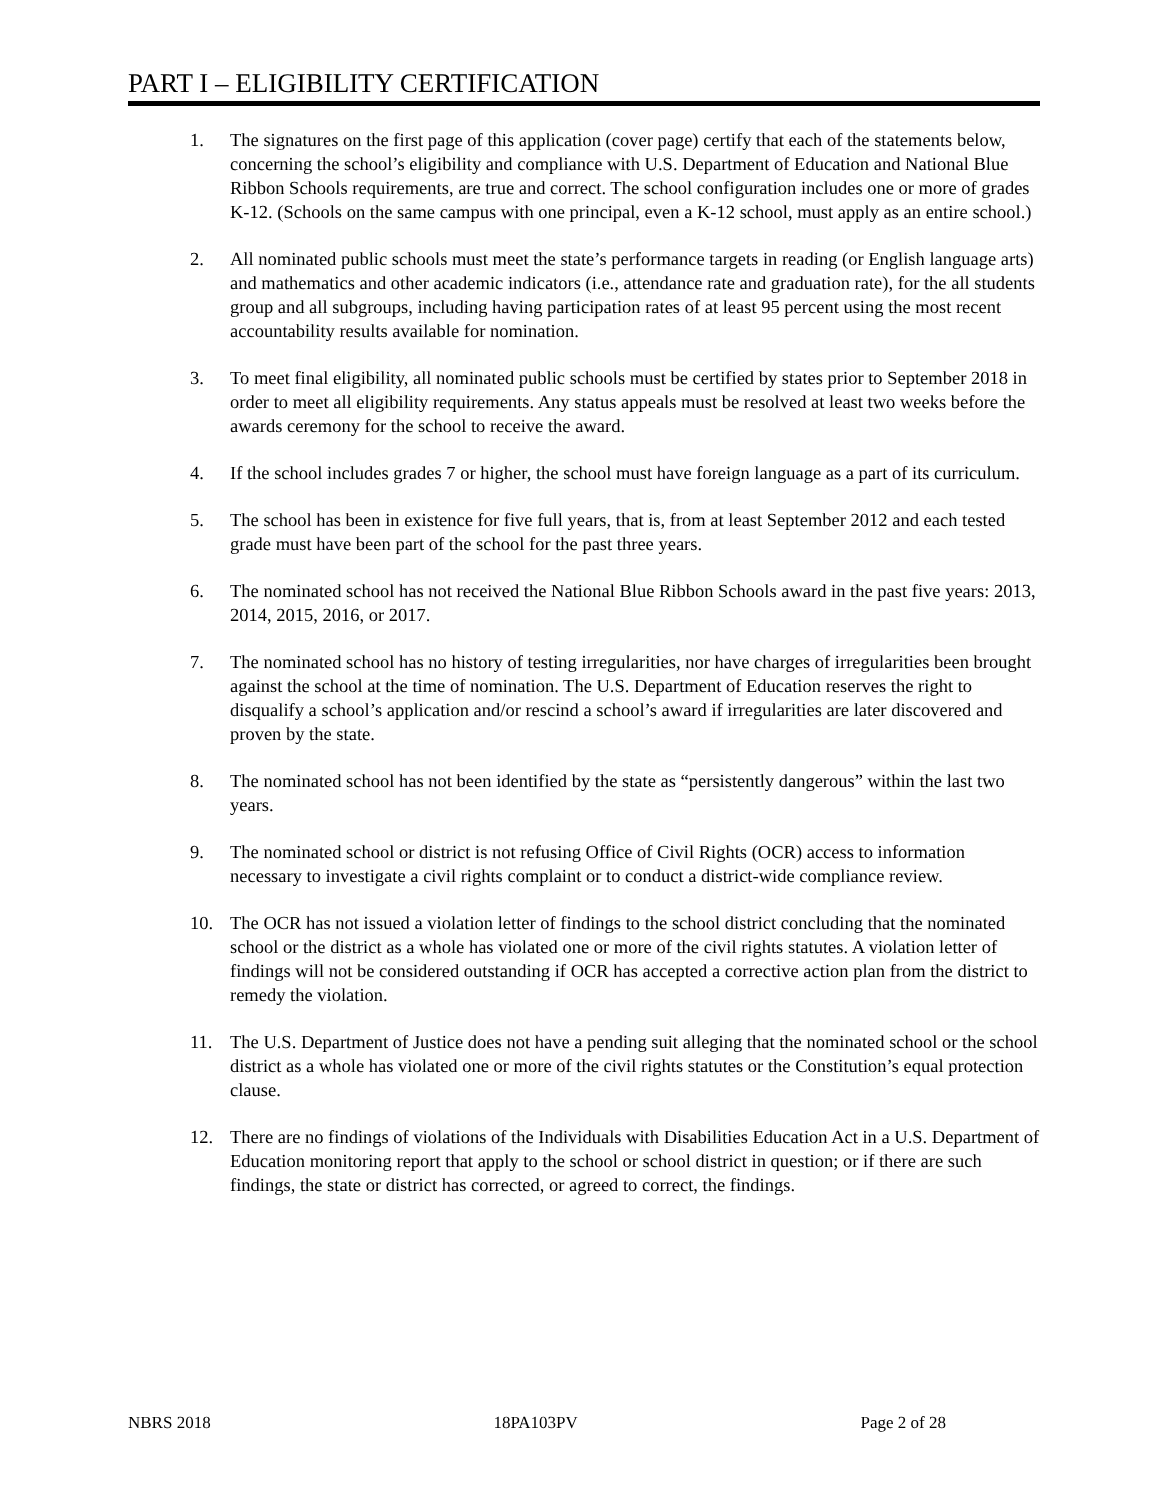PART I – ELIGIBILITY CERTIFICATION
1. The signatures on the first page of this application (cover page) certify that each of the statements below, concerning the school’s eligibility and compliance with U.S. Department of Education and National Blue Ribbon Schools requirements, are true and correct. The school configuration includes one or more of grades K-12. (Schools on the same campus with one principal, even a K-12 school, must apply as an entire school.)
2. All nominated public schools must meet the state’s performance targets in reading (or English language arts) and mathematics and other academic indicators (i.e., attendance rate and graduation rate), for the all students group and all subgroups, including having participation rates of at least 95 percent using the most recent accountability results available for nomination.
3. To meet final eligibility, all nominated public schools must be certified by states prior to September 2018 in order to meet all eligibility requirements. Any status appeals must be resolved at least two weeks before the awards ceremony for the school to receive the award.
4. If the school includes grades 7 or higher, the school must have foreign language as a part of its curriculum.
5. The school has been in existence for five full years, that is, from at least September 2012 and each tested grade must have been part of the school for the past three years.
6. The nominated school has not received the National Blue Ribbon Schools award in the past five years: 2013, 2014, 2015, 2016, or 2017.
7. The nominated school has no history of testing irregularities, nor have charges of irregularities been brought against the school at the time of nomination. The U.S. Department of Education reserves the right to disqualify a school’s application and/or rescind a school’s award if irregularities are later discovered and proven by the state.
8. The nominated school has not been identified by the state as “persistently dangerous” within the last two years.
9. The nominated school or district is not refusing Office of Civil Rights (OCR) access to information necessary to investigate a civil rights complaint or to conduct a district-wide compliance review.
10. The OCR has not issued a violation letter of findings to the school district concluding that the nominated school or the district as a whole has violated one or more of the civil rights statutes. A violation letter of findings will not be considered outstanding if OCR has accepted a corrective action plan from the district to remedy the violation.
11. The U.S. Department of Justice does not have a pending suit alleging that the nominated school or the school district as a whole has violated one or more of the civil rights statutes or the Constitution’s equal protection clause.
12. There are no findings of violations of the Individuals with Disabilities Education Act in a U.S. Department of Education monitoring report that apply to the school or school district in question; or if there are such findings, the state or district has corrected, or agreed to correct, the findings.
NBRS 2018 18PA103PV Page 2 of 28